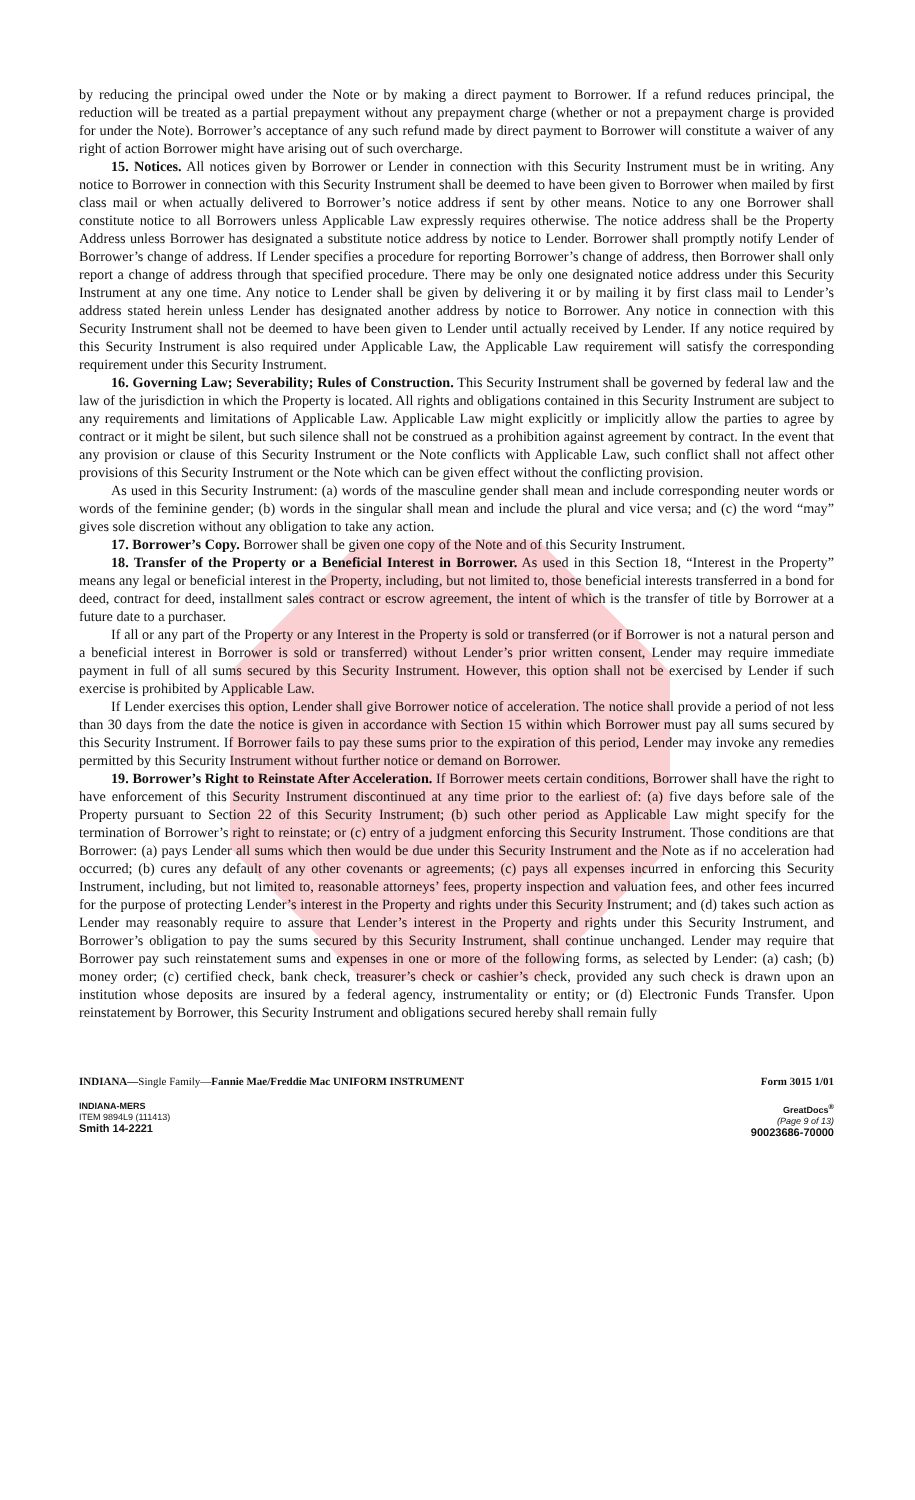by reducing the principal owed under the Note or by making a direct payment to Borrower. If a refund reduces principal, the reduction will be treated as a partial prepayment without any prepayment charge (whether or not a prepayment charge is provided for under the Note). Borrower’s acceptance of any such refund made by direct payment to Borrower will constitute a waiver of any right of action Borrower might have arising out of such overcharge.
15. Notices. All notices given by Borrower or Lender in connection with this Security Instrument must be in writing. Any notice to Borrower in connection with this Security Instrument shall be deemed to have been given to Borrower when mailed by first class mail or when actually delivered to Borrower’s notice address if sent by other means. Notice to any one Borrower shall constitute notice to all Borrowers unless Applicable Law expressly requires otherwise. The notice address shall be the Property Address unless Borrower has designated a substitute notice address by notice to Lender. Borrower shall promptly notify Lender of Borrower’s change of address. If Lender specifies a procedure for reporting Borrower’s change of address, then Borrower shall only report a change of address through that specified procedure. There may be only one designated notice address under this Security Instrument at any one time. Any notice to Lender shall be given by delivering it or by mailing it by first class mail to Lender’s address stated herein unless Lender has designated another address by notice to Borrower. Any notice in connection with this Security Instrument shall not be deemed to have been given to Lender until actually received by Lender. If any notice required by this Security Instrument is also required under Applicable Law, the Applicable Law requirement will satisfy the corresponding requirement under this Security Instrument.
16. Governing Law; Severability; Rules of Construction. This Security Instrument shall be governed by federal law and the law of the jurisdiction in which the Property is located. All rights and obligations contained in this Security Instrument are subject to any requirements and limitations of Applicable Law. Applicable Law might explicitly or implicitly allow the parties to agree by contract or it might be silent, but such silence shall not be construed as a prohibition against agreement by contract. In the event that any provision or clause of this Security Instrument or the Note conflicts with Applicable Law, such conflict shall not affect other provisions of this Security Instrument or the Note which can be given effect without the conflicting provision.
As used in this Security Instrument: (a) words of the masculine gender shall mean and include corresponding neuter words or words of the feminine gender; (b) words in the singular shall mean and include the plural and vice versa; and (c) the word “may” gives sole discretion without any obligation to take any action.
17. Borrower’s Copy. Borrower shall be given one copy of the Note and of this Security Instrument.
18. Transfer of the Property or a Beneficial Interest in Borrower. As used in this Section 18, “Interest in the Property” means any legal or beneficial interest in the Property, including, but not limited to, those beneficial interests transferred in a bond for deed, contract for deed, installment sales contract or escrow agreement, the intent of which is the transfer of title by Borrower at a future date to a purchaser.
If all or any part of the Property or any Interest in the Property is sold or transferred (or if Borrower is not a natural person and a beneficial interest in Borrower is sold or transferred) without Lender’s prior written consent, Lender may require immediate payment in full of all sums secured by this Security Instrument. However, this option shall not be exercised by Lender if such exercise is prohibited by Applicable Law.
If Lender exercises this option, Lender shall give Borrower notice of acceleration. The notice shall provide a period of not less than 30 days from the date the notice is given in accordance with Section 15 within which Borrower must pay all sums secured by this Security Instrument. If Borrower fails to pay these sums prior to the expiration of this period, Lender may invoke any remedies permitted by this Security Instrument without further notice or demand on Borrower.
19. Borrower’s Right to Reinstate After Acceleration. If Borrower meets certain conditions, Borrower shall have the right to have enforcement of this Security Instrument discontinued at any time prior to the earliest of: (a) five days before sale of the Property pursuant to Section 22 of this Security Instrument; (b) such other period as Applicable Law might specify for the termination of Borrower’s right to reinstate; or (c) entry of a judgment enforcing this Security Instrument. Those conditions are that Borrower: (a) pays Lender all sums which then would be due under this Security Instrument and the Note as if no acceleration had occurred; (b) cures any default of any other covenants or agreements; (c) pays all expenses incurred in enforcing this Security Instrument, including, but not limited to, reasonable attorneys’ fees, property inspection and valuation fees, and other fees incurred for the purpose of protecting Lender’s interest in the Property and rights under this Security Instrument; and (d) takes such action as Lender may reasonably require to assure that Lender’s interest in the Property and rights under this Security Instrument, and Borrower’s obligation to pay the sums secured by this Security Instrument, shall continue unchanged. Lender may require that Borrower pay such reinstatement sums and expenses in one or more of the following forms, as selected by Lender: (a) cash; (b) money order; (c) certified check, bank check, treasurer’s check or cashier’s check, provided any such check is drawn upon an institution whose deposits are insured by a federal agency, instrumentality or entity; or (d) Electronic Funds Transfer. Upon reinstatement by Borrower, this Security Instrument and obligations secured hereby shall remain fully
INDIANA—Single Family—Fannie Mae/Freddie Mac UNIFORM INSTRUMENT Form 3015 1/01
INDIANA-MERS
ITEM 9894L9 (111413)
Smith 14-2221 GreatDocs<sup>®</sup>
(Page 9 of 13)
90023686-70000